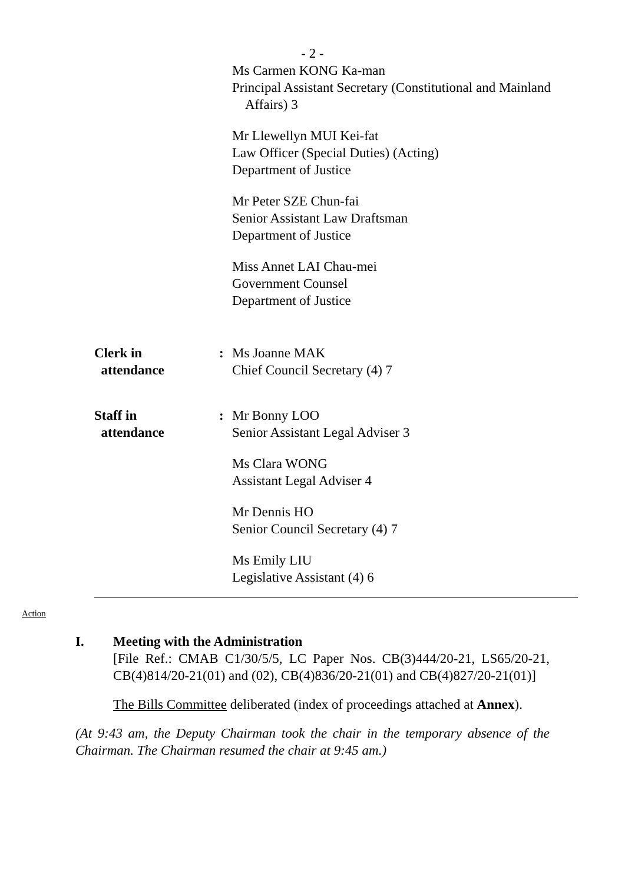- 2 -
Ms Carmen KONG Ka-man
Principal Assistant Secretary (Constitutional and Mainland
Affairs) 3
Mr Llewellyn MUI Kei-fat
Law Officer (Special Duties) (Acting)
Department of Justice
Mr Peter SZE Chun-fai
Senior Assistant Law Draftsman
Department of Justice
Miss Annet LAI Chau-mei
Government Counsel
Department of Justice
Clerk in
attendance
: Ms Joanne MAK
Chief Council Secretary (4) 7
Staff in
attendance
: Mr Bonny LOO
Senior Assistant Legal Adviser 3
Ms Clara WONG
Assistant Legal Adviser 4
Mr Dennis HO
Senior Council Secretary (4) 7
Ms Emily LIU
Legislative Assistant (4) 6
Action
I. Meeting with the Administration
[File Ref.: CMAB C1/30/5/5, LC Paper Nos. CB(3)444/20-21, LS65/20-21, CB(4)814/20-21(01) and (02), CB(4)836/20-21(01) and CB(4)827/20-21(01)]
The Bills Committee deliberated (index of proceedings attached at Annex).
(At 9:43 am, the Deputy Chairman took the chair in the temporary absence of the Chairman. The Chairman resumed the chair at 9:45 am.)